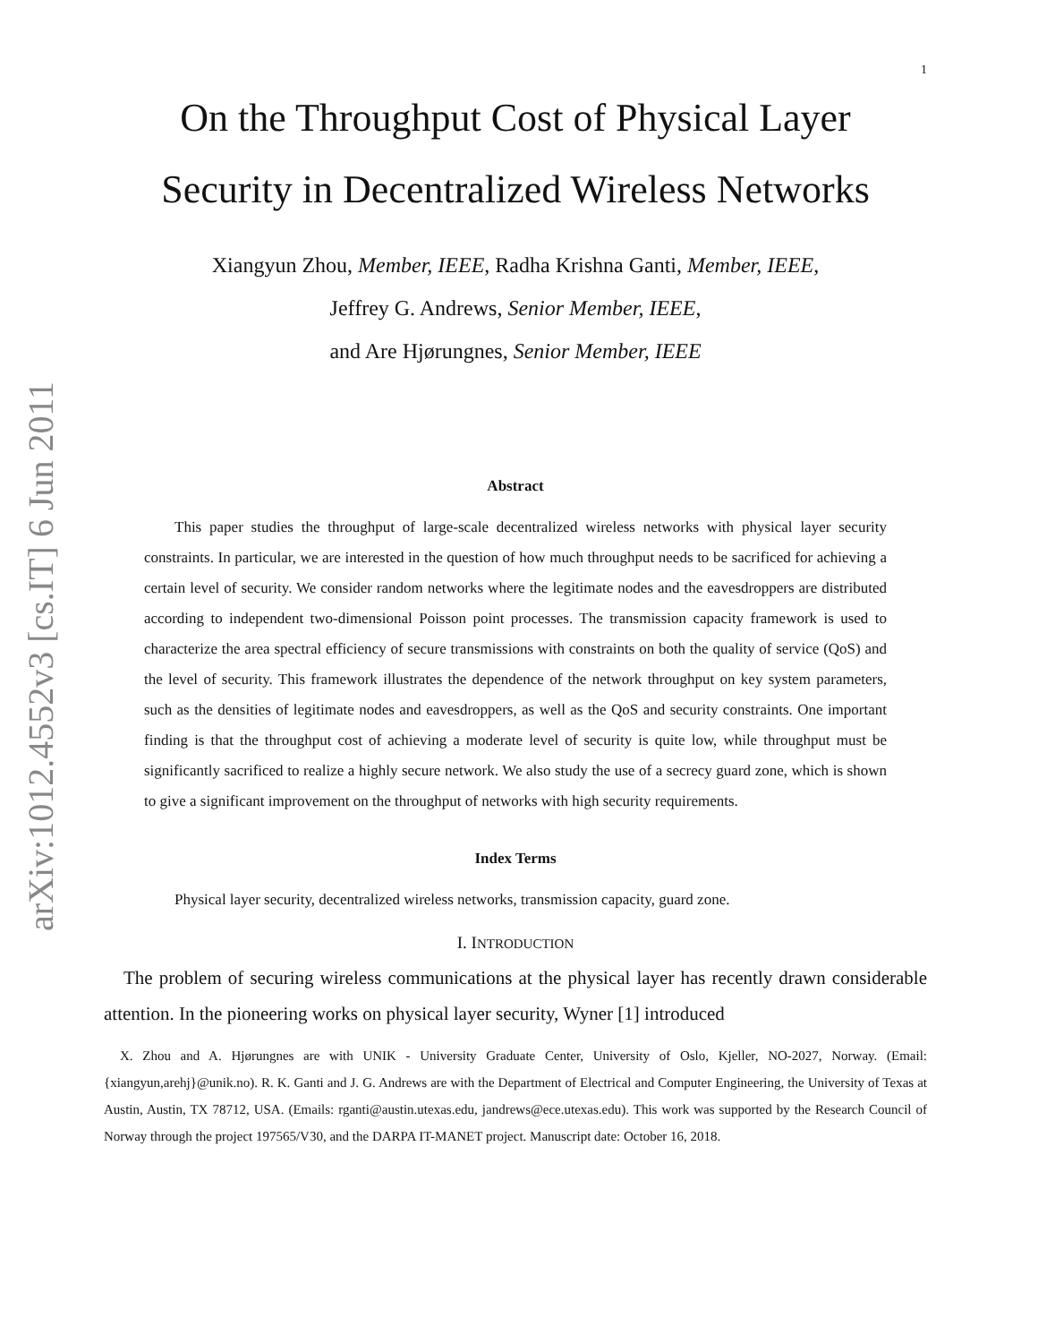arXiv:1012.4552v3 [cs.IT] 6 Jun 2011
1
On the Throughput Cost of Physical Layer
Security in Decentralized Wireless Networks
Xiangyun Zhou, Member, IEEE, Radha Krishna Ganti, Member, IEEE,
Jeffrey G. Andrews, Senior Member, IEEE,
and Are Hjørungnes, Senior Member, IEEE
Abstract
This paper studies the throughput of large-scale decentralized wireless networks with physical layer security constraints. In particular, we are interested in the question of how much throughput needs to be sacrificed for achieving a certain level of security. We consider random networks where the legitimate nodes and the eavesdroppers are distributed according to independent two-dimensional Poisson point processes. The transmission capacity framework is used to characterize the area spectral efficiency of secure transmissions with constraints on both the quality of service (QoS) and the level of security. This framework illustrates the dependence of the network throughput on key system parameters, such as the densities of legitimate nodes and eavesdroppers, as well as the QoS and security constraints. One important finding is that the throughput cost of achieving a moderate level of security is quite low, while throughput must be significantly sacrificed to realize a highly secure network. We also study the use of a secrecy guard zone, which is shown to give a significant improvement on the throughput of networks with high security requirements.
Index Terms
Physical layer security, decentralized wireless networks, transmission capacity, guard zone.
I. INTRODUCTION
The problem of securing wireless communications at the physical layer has recently drawn considerable attention. In the pioneering works on physical layer security, Wyner [1] introduced
X. Zhou and A. Hjørungnes are with UNIK - University Graduate Center, University of Oslo, Kjeller, NO-2027, Norway. (Email: {xiangyun,arehj}@unik.no). R. K. Ganti and J. G. Andrews are with the Department of Electrical and Computer Engineering, the University of Texas at Austin, Austin, TX 78712, USA. (Emails: rganti@austin.utexas.edu, jandrews@ece.utexas.edu). This work was supported by the Research Council of Norway through the project 197565/V30, and the DARPA IT-MANET project. Manuscript date: October 16, 2018.